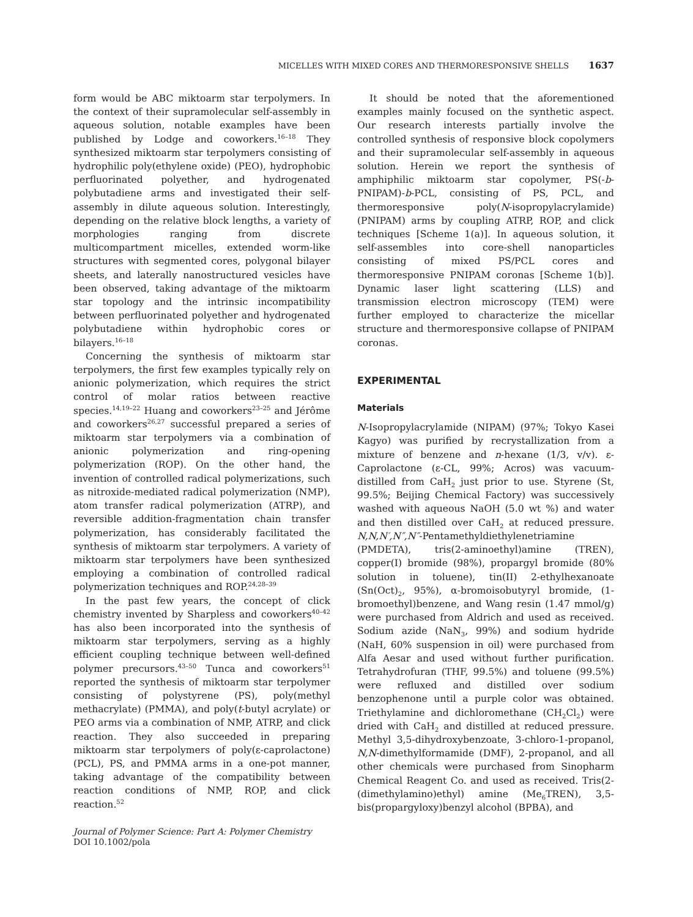MICELLES WITH MIXED CORES AND THERMORESPONSIVE SHELLS 1637
form would be ABC miktoarm star terpolymers. In the context of their supramolecular self-assembly in aqueous solution, notable examples have been published by Lodge and coworkers.<sup>16–18</sup> They synthesized miktoarm star terpolymers consisting of hydrophilic poly(ethylene oxide) (PEO), hydrophobic perfluorinated polyether, and hydrogenated polybutadiene arms and investigated their self-assembly in dilute aqueous solution. Interestingly, depending on the relative block lengths, a variety of morphologies ranging from discrete multicompartment micelles, extended worm-like structures with segmented cores, polygonal bilayer sheets, and laterally nanostructured vesicles have been observed, taking advantage of the miktoarm star topology and the intrinsic incompatibility between perfluorinated polyether and hydrogenated polybutadiene within hydrophobic cores or bilayers.<sup>16–18</sup>
Concerning the synthesis of miktoarm star terpolymers, the first few examples typically rely on anionic polymerization, which requires the strict control of molar ratios between reactive species.<sup>14,19–22</sup> Huang and coworkers<sup>23–25</sup> and Jérôme and coworkers<sup>26,27</sup> successful prepared a series of miktoarm star terpolymers via a combination of anionic polymerization and ring-opening polymerization (ROP). On the other hand, the invention of controlled radical polymerizations, such as nitroxide-mediated radical polymerization (NMP), atom transfer radical polymerization (ATRP), and reversible addition-fragmentation chain transfer polymerization, has considerably facilitated the synthesis of miktoarm star terpolymers. A variety of miktoarm star terpolymers have been synthesized employing a combination of controlled radical polymerization techniques and ROP.<sup>24,28–39</sup>
In the past few years, the concept of click chemistry invented by Sharpless and coworkers<sup>40–42</sup> has also been incorporated into the synthesis of miktoarm star terpolymers, serving as a highly efficient coupling technique between well-defined polymer precursors.<sup>43–50</sup> Tunca and coworkers<sup>51</sup> reported the synthesis of miktoarm star terpolymer consisting of polystyrene (PS), poly(methyl methacrylate) (PMMA), and poly(t-butyl acrylate) or PEO arms via a combination of NMP, ATRP, and click reaction. They also succeeded in preparing miktoarm star terpolymers of poly(ε-caprolactone) (PCL), PS, and PMMA arms in a one-pot manner, taking advantage of the compatibility between reaction conditions of NMP, ROP, and click reaction.<sup>52</sup>
It should be noted that the aforementioned examples mainly focused on the synthetic aspect. Our research interests partially involve the controlled synthesis of responsive block copolymers and their supramolecular self-assembly in aqueous solution. Herein we report the synthesis of amphiphilic miktoarm star copolymer, PS(-b-PNIPAM)-b-PCL, consisting of PS, PCL, and thermoresponsive poly(N-isopropylacrylamide) (PNIPAM) arms by coupling ATRP, ROP, and click techniques [Scheme 1(a)]. In aqueous solution, it self-assembles into core-shell nanoparticles consisting of mixed PS/PCL cores and thermoresponsive PNIPAM coronas [Scheme 1(b)]. Dynamic laser light scattering (LLS) and transmission electron microscopy (TEM) were further employed to characterize the micellar structure and thermoresponsive collapse of PNIPAM coronas.
EXPERIMENTAL
Materials
N-Isopropylacrylamide (NIPAM) (97%; Tokyo Kasei Kagyo) was purified by recrystallization from a mixture of benzene and n-hexane (1/3, v/v). ε-Caprolactone (ε-CL, 99%; Acros) was vacuum-distilled from CaH<sub>2</sub> just prior to use. Styrene (St, 99.5%; Beijing Chemical Factory) was successively washed with aqueous NaOH (5.0 wt %) and water and then distilled over CaH<sub>2</sub> at reduced pressure. N,N,N′,N″,N″-Pentamethyldiethylenetriamine (PMDETA), tris(2-aminoethyl)amine (TREN), copper(I) bromide (98%), propargyl bromide (80% solution in toluene), tin(II) 2-ethylhexanoate (Sn(Oct)<sub>2</sub>, 95%), α-bromoisobutyryl bromide, (1-bromoethyl)benzene, and Wang resin (1.47 mmol/g) were purchased from Aldrich and used as received. Sodium azide (NaN<sub>3</sub>, 99%) and sodium hydride (NaH, 60% suspension in oil) were purchased from Alfa Aesar and used without further purification. Tetrahydrofuran (THF, 99.5%) and toluene (99.5%) were refluxed and distilled over sodium benzophenone until a purple color was obtained. Triethylamine and dichloromethane (CH<sub>2</sub>Cl<sub>2</sub>) were dried with CaH<sub>2</sub> and distilled at reduced pressure. Methyl 3,5-dihydroxybenzoate, 3-chloro-1-propanol, N,N-dimethylformamide (DMF), 2-propanol, and all other chemicals were purchased from Sinopharm Chemical Reagent Co. and used as received. Tris(2-(dimethylamino)ethyl) amine (Me<sub>6</sub>TREN), 3,5-bis(propargyloxy)benzyl alcohol (BPBA), and
Journal of Polymer Science: Part A: Polymer Chemistry
DOI 10.1002/pola